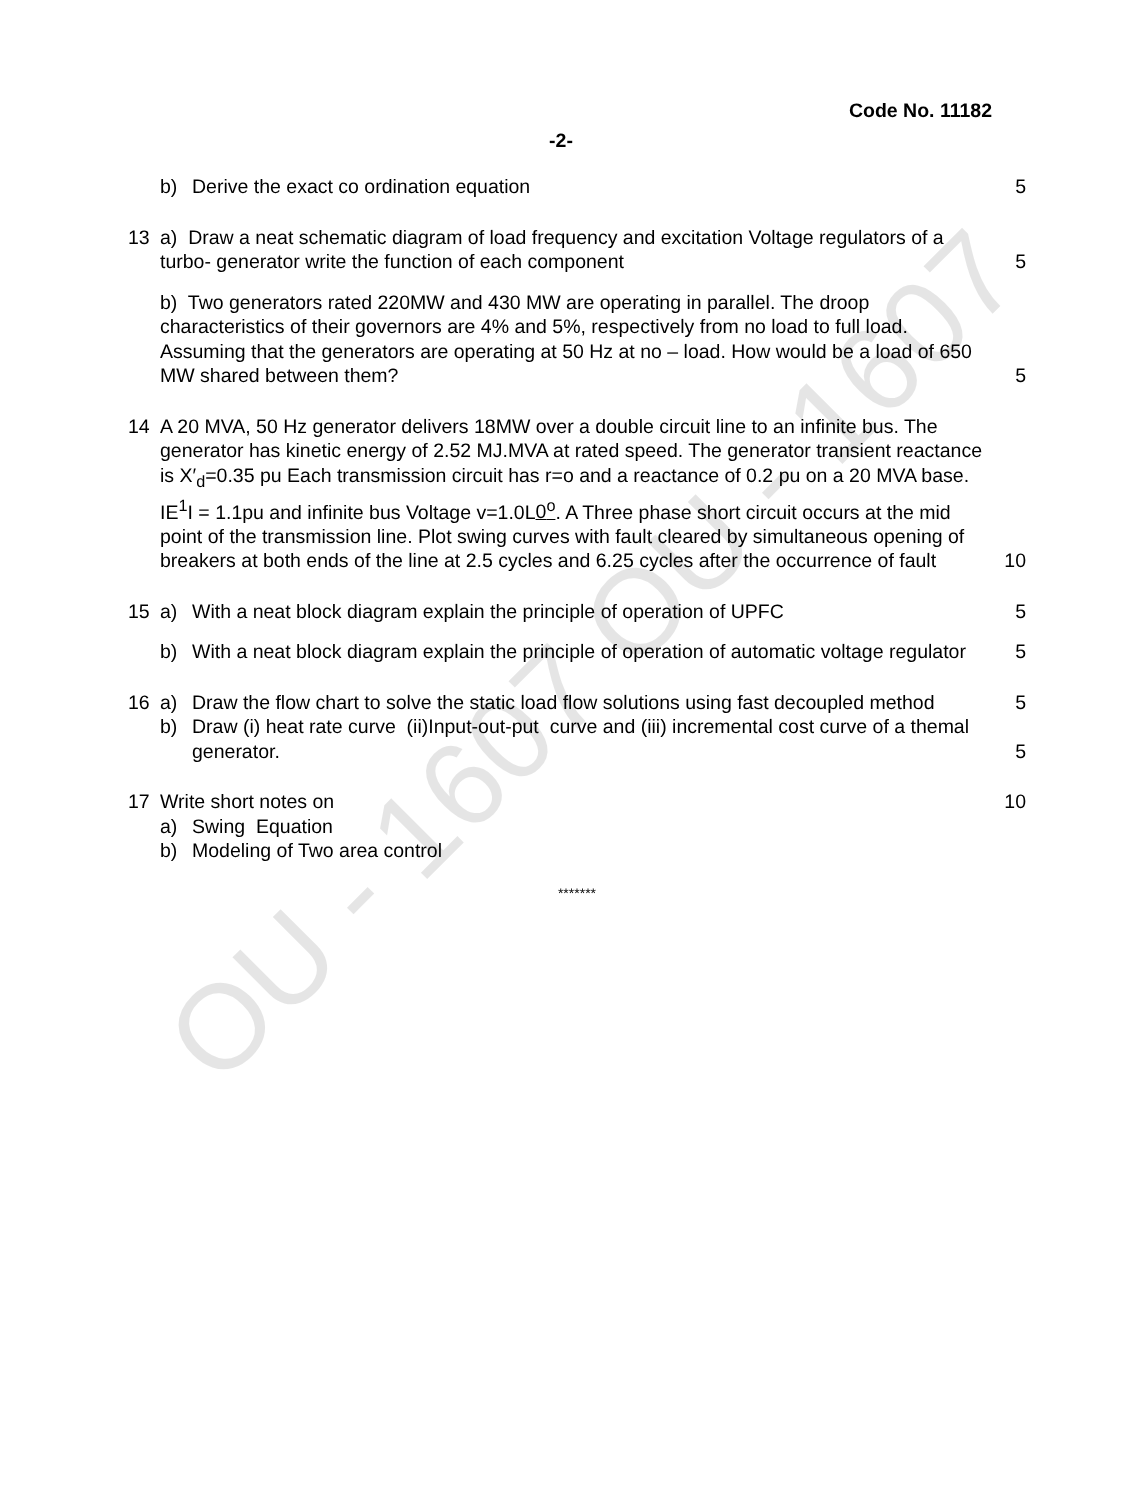OU - 1607 OU - 1607
Code No. 11182
-2-
b) Derive the exact co ordination equation
5
13 a) Draw a neat schematic diagram of load frequency and excitation Voltage regulators of a turbo- generator write the function of each component
5
b) Two generators rated 220MW and 430 MW are operating in parallel. The droop characteristics of their governors are 4% and 5%, respectively from no load to full load. Assuming that the generators are operating at 50 Hz at no – load. How would be a load of 650 MW shared between them?
5
14 A 20 MVA, 50 Hz generator delivers 18MW over a double circuit line to an infinite bus. The generator has kinetic energy of 2.52 MJ.MVA at rated speed. The generator transient reactance is X′<sub>d</sub>=0.35 pu Each transmission circuit has r=o and a reactance of 0.2 pu on a 20 MVA base. IE<sup>1</sup>I = 1.1pu and infinite bus Voltage v=1.0L0<sup>o</sup>. A Three phase short circuit occurs at the mid point of the transmission line. Plot swing curves with fault cleared by simultaneous opening of breakers at both ends of the line at 2.5 cycles and 6.25 cycles after the occurrence of fault
10
15 a) With a neat block diagram explain the principle of operation of UPFC
5
b) With a neat block diagram explain the principle of operation of automatic voltage regulator
5
16 a) Draw the flow chart to solve the static load flow solutions using fast decoupled method
5
b) Draw (i) heat rate curve (ii)Input-out-put curve and (iii) incremental cost curve of a themal generator.
5
17 Write short notes on 10
a) Swing Equation
b) Modeling of Two area control
*******